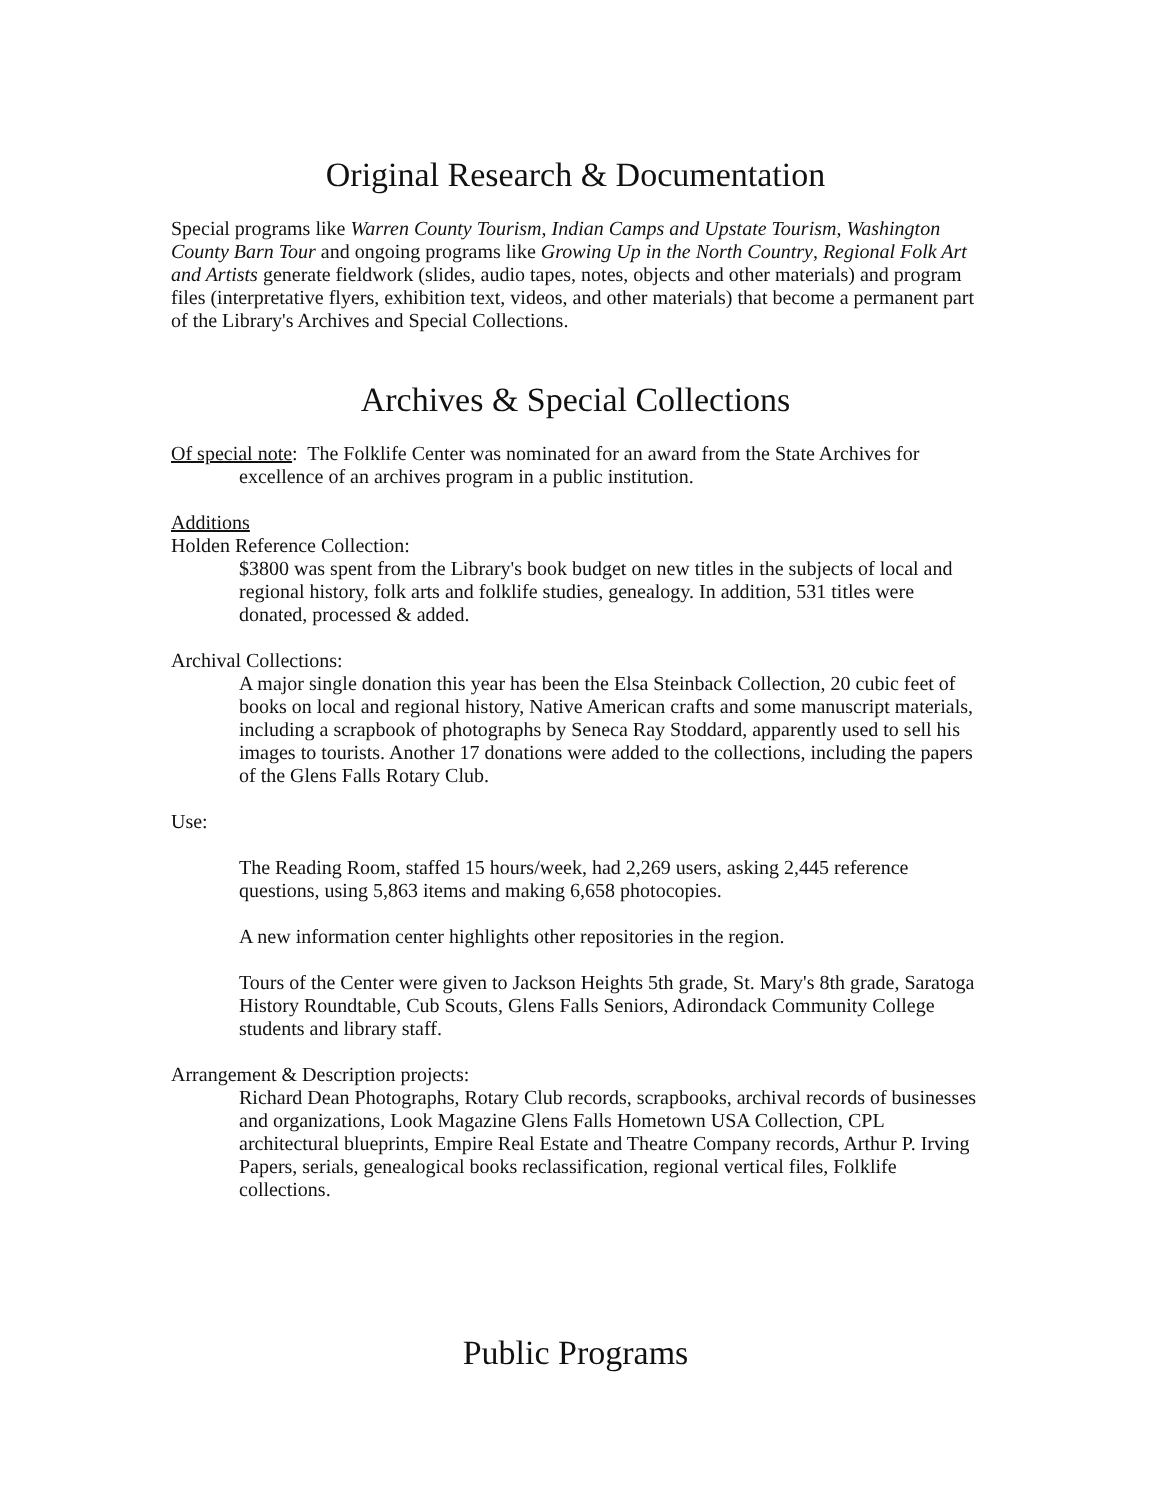Original Research & Documentation
Special programs like Warren County Tourism, Indian Camps and Upstate Tourism, Washington County Barn Tour and ongoing programs like Growing Up in the North Country, Regional Folk Art and Artists generate fieldwork (slides, audio tapes, notes, objects and other materials) and program files (interpretative flyers, exhibition text, videos, and other materials) that become a permanent part of the Library's Archives and Special Collections.
Archives & Special Collections
Of special note: The Folklife Center was nominated for an award from the State Archives for excellence of an archives program in a public institution.
Additions
Holden Reference Collection:
$3800 was spent from the Library's book budget on new titles in the subjects of local and regional history, folk arts and folklife studies, genealogy. In addition, 531 titles were donated, processed & added.
Archival Collections:
A major single donation this year has been the Elsa Steinback Collection, 20 cubic feet of books on local and regional history, Native American crafts and some manuscript materials, including a scrapbook of photographs by Seneca Ray Stoddard, apparently used to sell his images to tourists. Another 17 donations were added to the collections, including the papers of the Glens Falls Rotary Club.
Use:
The Reading Room, staffed 15 hours/week, had 2,269 users, asking 2,445 reference questions, using 5,863 items and making 6,658 photocopies.
A new information center highlights other repositories in the region.
Tours of the Center were given to Jackson Heights 5th grade, St. Mary's 8th grade, Saratoga History Roundtable, Cub Scouts, Glens Falls Seniors, Adirondack Community College students and library staff.
Arrangement & Description projects:
Richard Dean Photographs, Rotary Club records, scrapbooks, archival records of businesses and organizations, Look Magazine Glens Falls Hometown USA Collection, CPL architectural blueprints, Empire Real Estate and Theatre Company records, Arthur P. Irving Papers, serials, genealogical books reclassification, regional vertical files, Folklife collections.
Public Programs